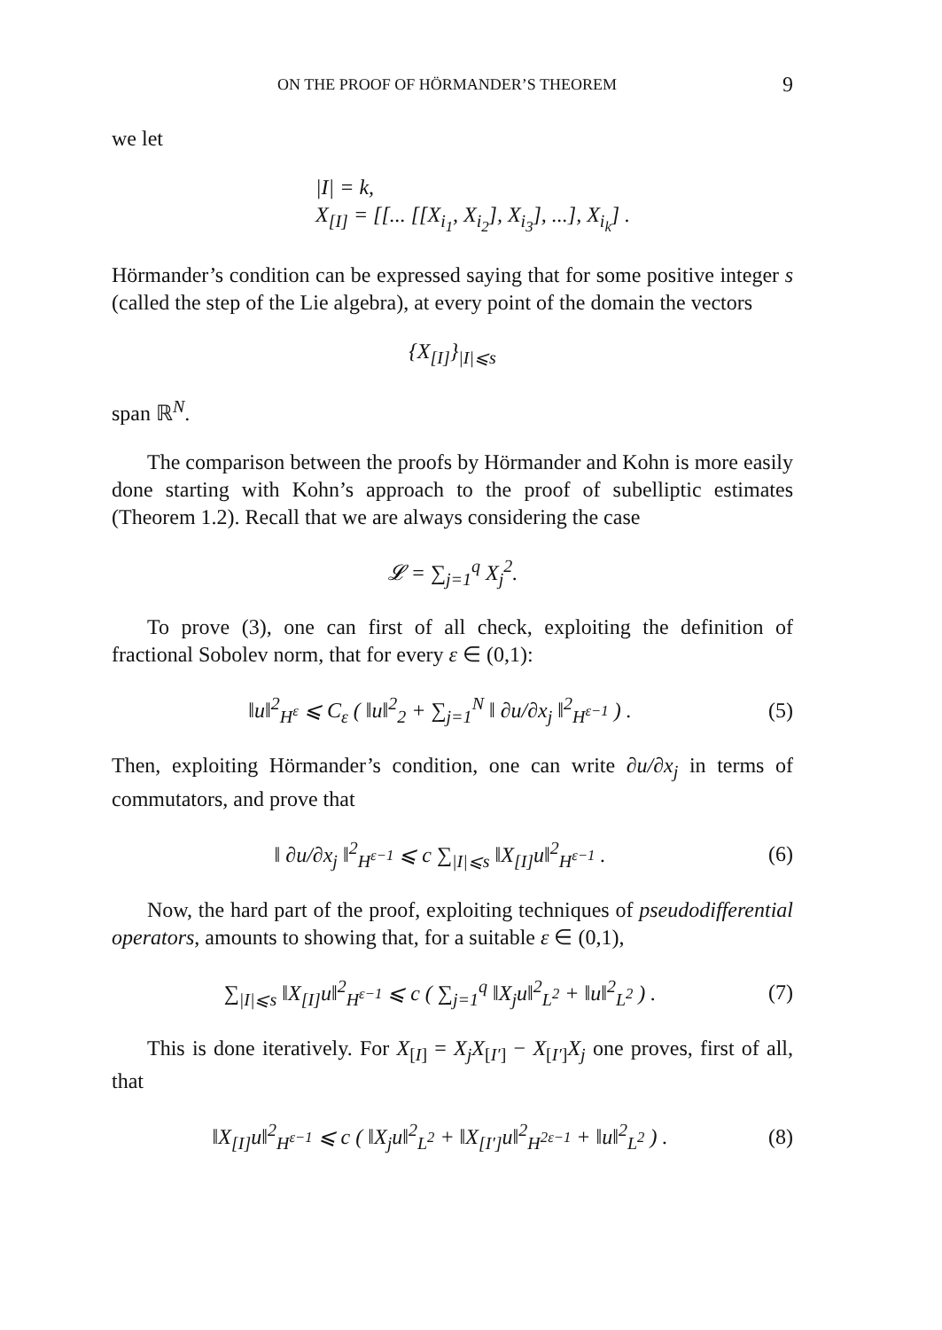ON THE PROOF OF HÖRMANDER’S THEOREM 9
we let
|I| = k,
X<sub>[I]</sub> = [[... [[X<sub>i<sub>1</sub></sub>, X<sub>i<sub>2</sub></sub>], X<sub>i<sub>3</sub></sub>], ...], X<sub>i<sub>k</sub></sub>] .
Hörmander’s condition can be expressed saying that for some positive integer s (called the step of the Lie algebra), at every point of the domain the vectors
{X<sub>[I]</sub>}<sub>|I|⩽s</sub>
span ℝ<sup>N</sup>.
The comparison between the proofs by Hörmander and Kohn is more easily done starting with Kohn’s approach to the proof of subelliptic estimates (Theorem 1.2). Recall that we are always considering the case
𝓛 = ∑<sub>j=1</sub><sup>q</sup> X<sub>j</sub><sup>2</sup>.
To prove (3), one can first of all check, exploiting the definition of fractional Sobolev norm, that for every ε ∈ (0,1):
‖u‖<sup>2</sup><sub>H<sup>ε</sup></sub> ⩽ C<sub>ε</sub> ( ‖u‖<sup>2</sup><sub>2</sub> + ∑<sub>j=1</sub><sup>N</sup> ‖ ∂u/∂x<sub>j</sub> ‖<sup>2</sup><sub>H<sup>ε−1</sup></sub> ) .
(5)
Then, exploiting Hörmander’s condition, one can write ∂u/∂x<sub>j</sub> in terms of commutators, and prove that
‖ ∂u/∂x<sub>j</sub> ‖<sup>2</sup><sub>H<sup>ε−1</sup></sub> ⩽ c ∑<sub>|I|⩽s</sub> ‖X<sub>[I]</sub>u‖<sup>2</sup><sub>H<sup>ε−1</sup></sub> .
(6)
Now, the hard part of the proof, exploiting techniques of pseudodifferential operators, amounts to showing that, for a suitable ε ∈ (0,1),
∑<sub>|I|⩽s</sub> ‖X<sub>[I]</sub>u‖<sup>2</sup><sub>H<sup>ε−1</sup></sub> ⩽ c ( ∑<sub>j=1</sub><sup>q</sup> ‖X<sub>j</sub>u‖<sup>2</sup><sub>L<sup>2</sup></sub> + ‖u‖<sup>2</sup><sub>L<sup>2</sup></sub> ) .
(7)
This is done iteratively. For X<sub>[I]</sub> = X<sub>j</sub>X<sub>[I′]</sub> − X<sub>[I′]</sub>X<sub>j</sub> one proves, first of all, that
‖X<sub>[I]</sub>u‖<sup>2</sup><sub>H<sup>ε−1</sup></sub> ⩽ c ( ‖X<sub>j</sub>u‖<sup>2</sup><sub>L<sup>2</sup></sub> + ‖X<sub>[I′]</sub>u‖<sup>2</sup><sub>H<sup>2ε−1</sup></sub> + ‖u‖<sup>2</sup><sub>L<sup>2</sup></sub> ) .
(8)